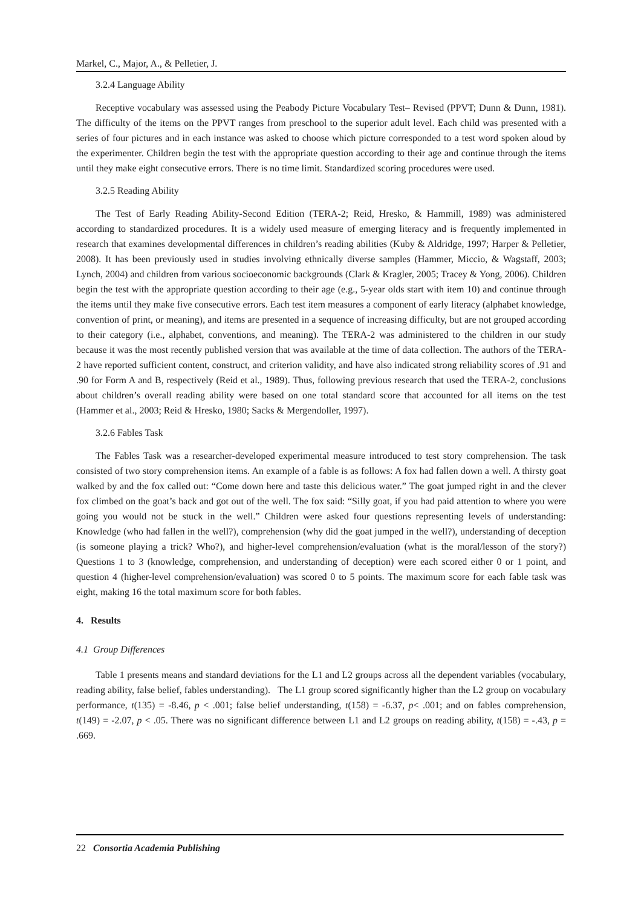Markel, C., Major, A., & Pelletier, J.
3.2.4 Language Ability
Receptive vocabulary was assessed using the Peabody Picture Vocabulary Test– Revised (PPVT; Dunn & Dunn, 1981). The difficulty of the items on the PPVT ranges from preschool to the superior adult level. Each child was presented with a series of four pictures and in each instance was asked to choose which picture corresponded to a test word spoken aloud by the experimenter. Children begin the test with the appropriate question according to their age and continue through the items until they make eight consecutive errors. There is no time limit. Standardized scoring procedures were used.
3.2.5 Reading Ability
The Test of Early Reading Ability-Second Edition (TERA-2; Reid, Hresko, & Hammill, 1989) was administered according to standardized procedures. It is a widely used measure of emerging literacy and is frequently implemented in research that examines developmental differences in children’s reading abilities (Kuby & Aldridge, 1997; Harper & Pelletier, 2008). It has been previously used in studies involving ethnically diverse samples (Hammer, Miccio, & Wagstaff, 2003; Lynch, 2004) and children from various socioeconomic backgrounds (Clark & Kragler, 2005; Tracey & Yong, 2006). Children begin the test with the appropriate question according to their age (e.g., 5-year olds start with item 10) and continue through the items until they make five consecutive errors. Each test item measures a component of early literacy (alphabet knowledge, convention of print, or meaning), and items are presented in a sequence of increasing difficulty, but are not grouped according to their category (i.e., alphabet, conventions, and meaning). The TERA-2 was administered to the children in our study because it was the most recently published version that was available at the time of data collection. The authors of the TERA-2 have reported sufficient content, construct, and criterion validity, and have also indicated strong reliability scores of .91 and .90 for Form A and B, respectively (Reid et al., 1989). Thus, following previous research that used the TERA-2, conclusions about children’s overall reading ability were based on one total standard score that accounted for all items on the test (Hammer et al., 2003; Reid & Hresko, 1980; Sacks & Mergendoller, 1997).
3.2.6 Fables Task
The Fables Task was a researcher-developed experimental measure introduced to test story comprehension. The task consisted of two story comprehension items. An example of a fable is as follows: A fox had fallen down a well. A thirsty goat walked by and the fox called out: “Come down here and taste this delicious water.” The goat jumped right in and the clever fox climbed on the goat’s back and got out of the well. The fox said: “Silly goat, if you had paid attention to where you were going you would not be stuck in the well.” Children were asked four questions representing levels of understanding: Knowledge (who had fallen in the well?), comprehension (why did the goat jumped in the well?), understanding of deception (is someone playing a trick? Who?), and higher-level comprehension/evaluation (what is the moral/lesson of the story?) Questions 1 to 3 (knowledge, comprehension, and understanding of deception) were each scored either 0 or 1 point, and question 4 (higher-level comprehension/evaluation) was scored 0 to 5 points. The maximum score for each fable task was eight, making 16 the total maximum score for both fables.
4. Results
4.1 Group Differences
Table 1 presents means and standard deviations for the L1 and L2 groups across all the dependent variables (vocabulary, reading ability, false belief, fables understanding). The L1 group scored significantly higher than the L2 group on vocabulary performance, t(135) = -8.46, p < .001; false belief understanding, t(158) = -6.37, p< .001; and on fables comprehension, t(149) = -2.07, p < .05. There was no significant difference between L1 and L2 groups on reading ability, t(158) = -.43, p = .669.
22 Consortia Academia Publishing